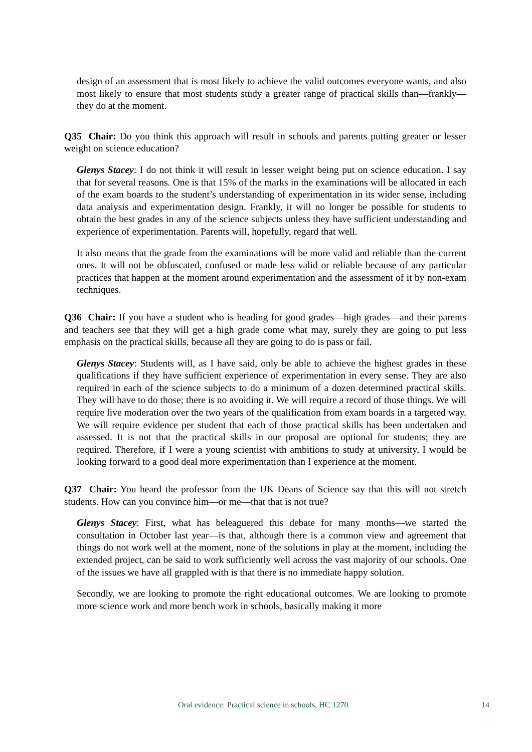design of an assessment that is most likely to achieve the valid outcomes everyone wants, and also most likely to ensure that most students study a greater range of practical skills than—frankly—they do at the moment.
Q35 Chair: Do you think this approach will result in schools and parents putting greater or lesser weight on science education?
Glenys Stacey: I do not think it will result in lesser weight being put on science education. I say that for several reasons. One is that 15% of the marks in the examinations will be allocated in each of the exam boards to the student’s understanding of experimentation in its wider sense, including data analysis and experimentation design. Frankly, it will no longer be possible for students to obtain the best grades in any of the science subjects unless they have sufficient understanding and experience of experimentation. Parents will, hopefully, regard that well.
It also means that the grade from the examinations will be more valid and reliable than the current ones. It will not be obfuscated, confused or made less valid or reliable because of any particular practices that happen at the moment around experimentation and the assessment of it by non-exam techniques.
Q36 Chair: If you have a student who is heading for good grades—high grades—and their parents and teachers see that they will get a high grade come what may, surely they are going to put less emphasis on the practical skills, because all they are going to do is pass or fail.
Glenys Stacey: Students will, as I have said, only be able to achieve the highest grades in these qualifications if they have sufficient experience of experimentation in every sense. They are also required in each of the science subjects to do a minimum of a dozen determined practical skills. They will have to do those; there is no avoiding it. We will require a record of those things. We will require live moderation over the two years of the qualification from exam boards in a targeted way. We will require evidence per student that each of those practical skills has been undertaken and assessed. It is not that the practical skills in our proposal are optional for students; they are required. Therefore, if I were a young scientist with ambitions to study at university, I would be looking forward to a good deal more experimentation than I experience at the moment.
Q37 Chair: You heard the professor from the UK Deans of Science say that this will not stretch students. How can you convince him—or me—that that is not true?
Glenys Stacey: First, what has beleaguered this debate for many months—we started the consultation in October last year—is that, although there is a common view and agreement that things do not work well at the moment, none of the solutions in play at the moment, including the extended project, can be said to work sufficiently well across the vast majority of our schools. One of the issues we have all grappled with is that there is no immediate happy solution.
Secondly, we are looking to promote the right educational outcomes. We are looking to promote more science work and more bench work in schools, basically making it more
Oral evidence: Practical science in schools, HC 1270 14